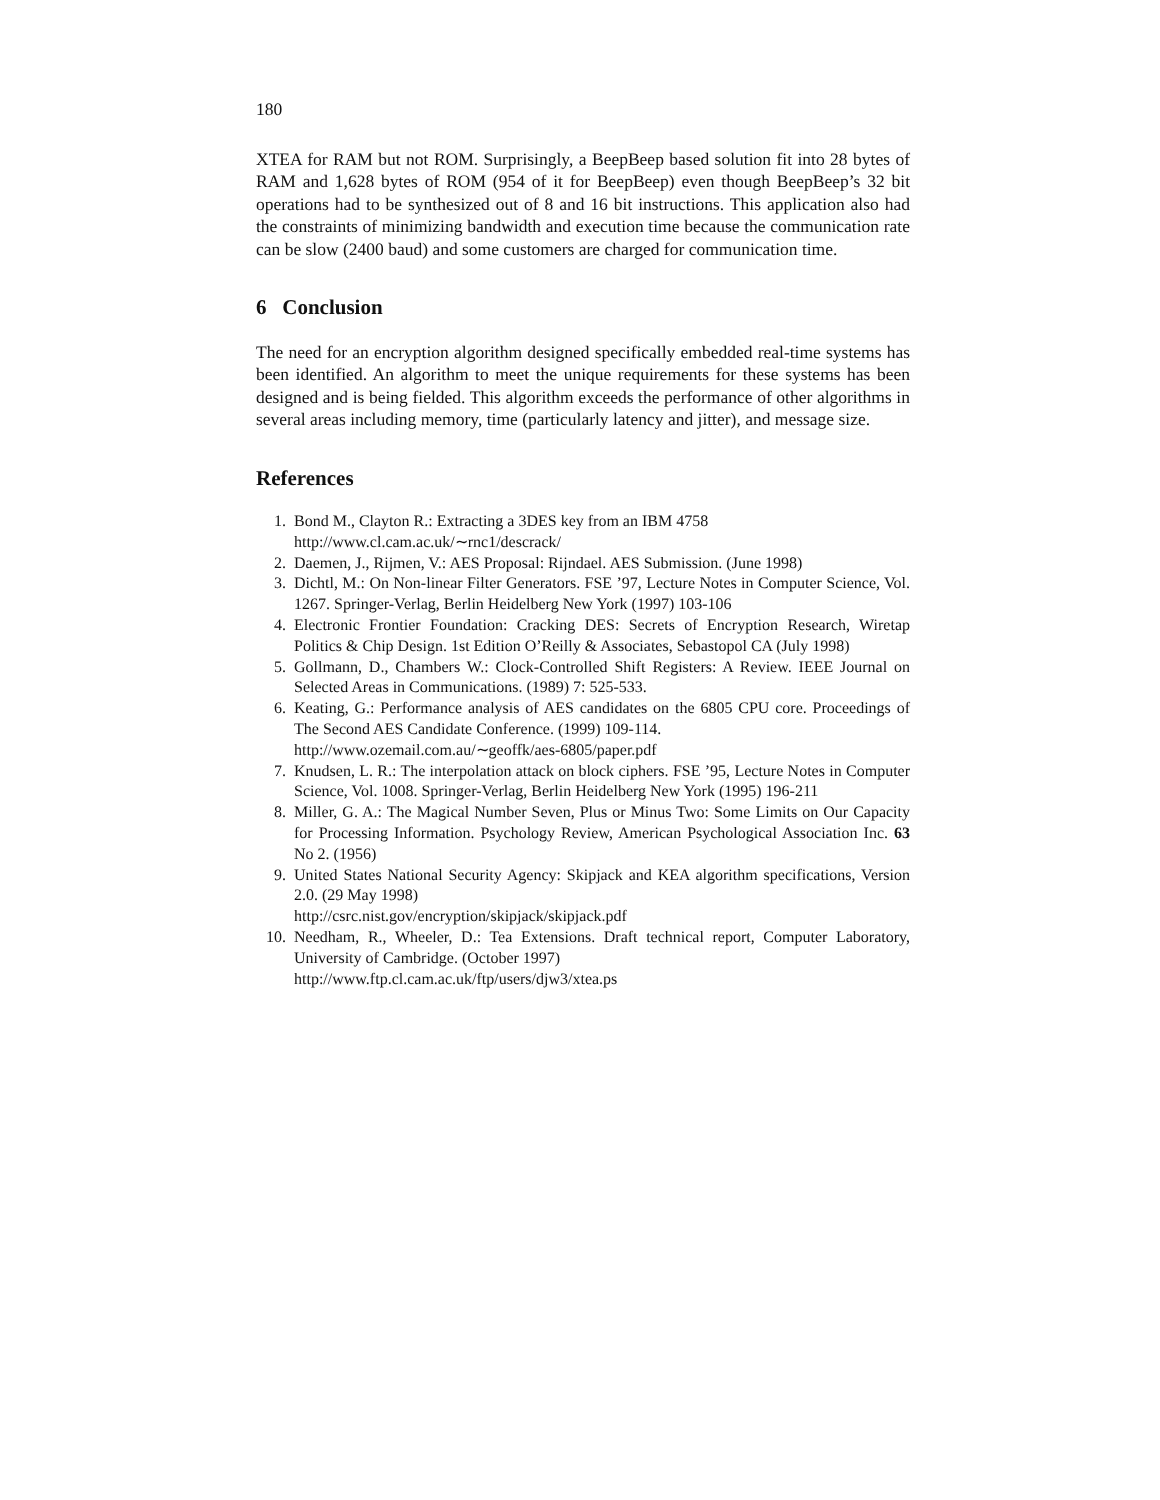180
XTEA for RAM but not ROM. Surprisingly, a BeepBeep based solution fit into 28 bytes of RAM and 1,628 bytes of ROM (954 of it for BeepBeep) even though BeepBeep’s 32 bit operations had to be synthesized out of 8 and 16 bit instructions. This application also had the constraints of minimizing bandwidth and execution time because the communication rate can be slow (2400 baud) and some customers are charged for communication time.
6 Conclusion
The need for an encryption algorithm designed specifically embedded real-time systems has been identified. An algorithm to meet the unique requirements for these systems has been designed and is being fielded. This algorithm exceeds the performance of other algorithms in several areas including memory, time (particularly latency and jitter), and message size.
References
1. Bond M., Clayton R.: Extracting a 3DES key from an IBM 4758
http://www.cl.cam.ac.uk/∼rnc1/descrack/
2. Daemen, J., Rijmen, V.: AES Proposal: Rijndael. AES Submission. (June 1998)
3. Dichtl, M.: On Non-linear Filter Generators. FSE ’97, Lecture Notes in Computer Science, Vol. 1267. Springer-Verlag, Berlin Heidelberg New York (1997) 103-106
4. Electronic Frontier Foundation: Cracking DES: Secrets of Encryption Research, Wiretap Politics & Chip Design. 1st Edition O’Reilly & Associates, Sebastopol CA (July 1998)
5. Gollmann, D., Chambers W.: Clock-Controlled Shift Registers: A Review. IEEE Journal on Selected Areas in Communications. (1989) 7: 525-533.
6. Keating, G.: Performance analysis of AES candidates on the 6805 CPU core. Proceedings of The Second AES Candidate Conference. (1999) 109-114.
http://www.ozemail.com.au/∼geoffk/aes-6805/paper.pdf
7. Knudsen, L. R.: The interpolation attack on block ciphers. FSE ’95, Lecture Notes in Computer Science, Vol. 1008. Springer-Verlag, Berlin Heidelberg New York (1995) 196-211
8. Miller, G. A.: The Magical Number Seven, Plus or Minus Two: Some Limits on Our Capacity for Processing Information. Psychology Review, American Psychological Association Inc. 63 No 2. (1956)
9. United States National Security Agency: Skipjack and KEA algorithm specifications, Version 2.0. (29 May 1998)
http://csrc.nist.gov/encryption/skipjack/skipjack.pdf
10. Needham, R., Wheeler, D.: Tea Extensions. Draft technical report, Computer Laboratory, University of Cambridge. (October 1997)
http://www.ftp.cl.cam.ac.uk/ftp/users/djw3/xtea.ps